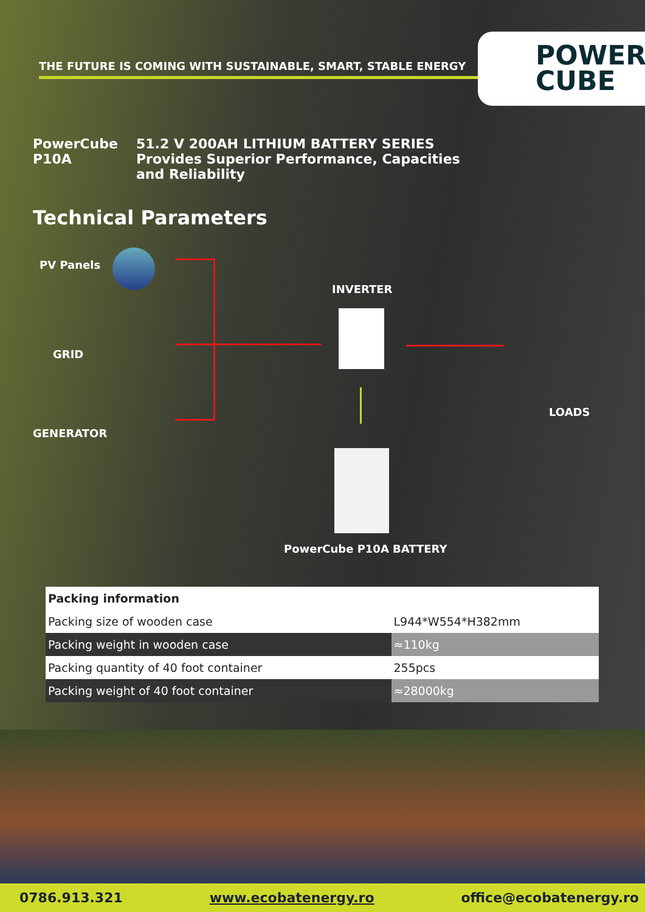THE FUTURE IS COMING WITH SUSTAINABLE, SMART, STABLE ENERGY
POWER
CUBE
PowerCube
P10A
51.2 V 200AH LITHIUM BATTERY SERIES
Provides Superior Performance, Capacities
and Reliability
Technical Parameters
PV Panels
GRID
GENERATOR
INVERTER
LOADS
PowerCube P10A BATTERY
| Packing information | |
| --- | --- |
| Packing size of wooden case | L944*W554*H382mm |
| Packing weight in wooden case | ≈110kg |
| Packing quantity of 40 foot container | 255pcs |
| Packing weight of 40 foot container | ≈28000kg |
0786.913.321 www.ecobatenergy.ro office@ecobatenergy.ro